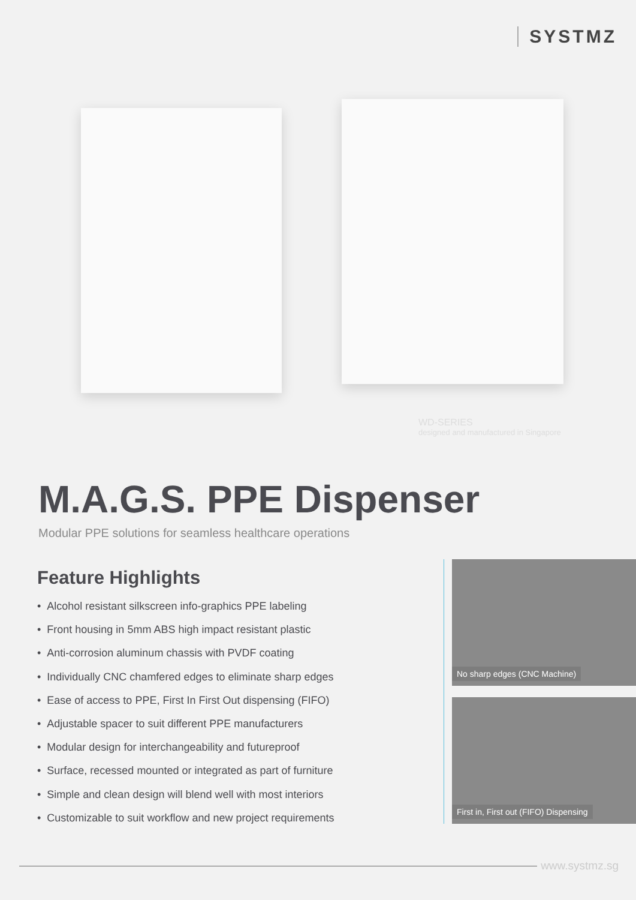SYSTMZ
WD-SERIES
designed and manufactured in Singapore
M.A.G.S. PPE Dispenser
Modular PPE solutions for seamless healthcare operations
Feature Highlights
• Alcohol resistant silkscreen info-graphics PPE labeling
• Front housing in 5mm ABS high impact resistant plastic
• Anti-corrosion aluminum chassis with PVDF coating
• Individually CNC chamfered edges to eliminate sharp edges
• Ease of access to PPE, First In First Out dispensing (FIFO)
• Adjustable spacer to suit different PPE manufacturers
• Modular design for interchangeability and futureproof
• Surface, recessed mounted or integrated as part of furniture
• Simple and clean design will blend well with most interiors
• Customizable to suit workflow and new project requirements
No sharp edges (CNC Machine)
First in, First out (FIFO) Dispensing
www.systmz.sg